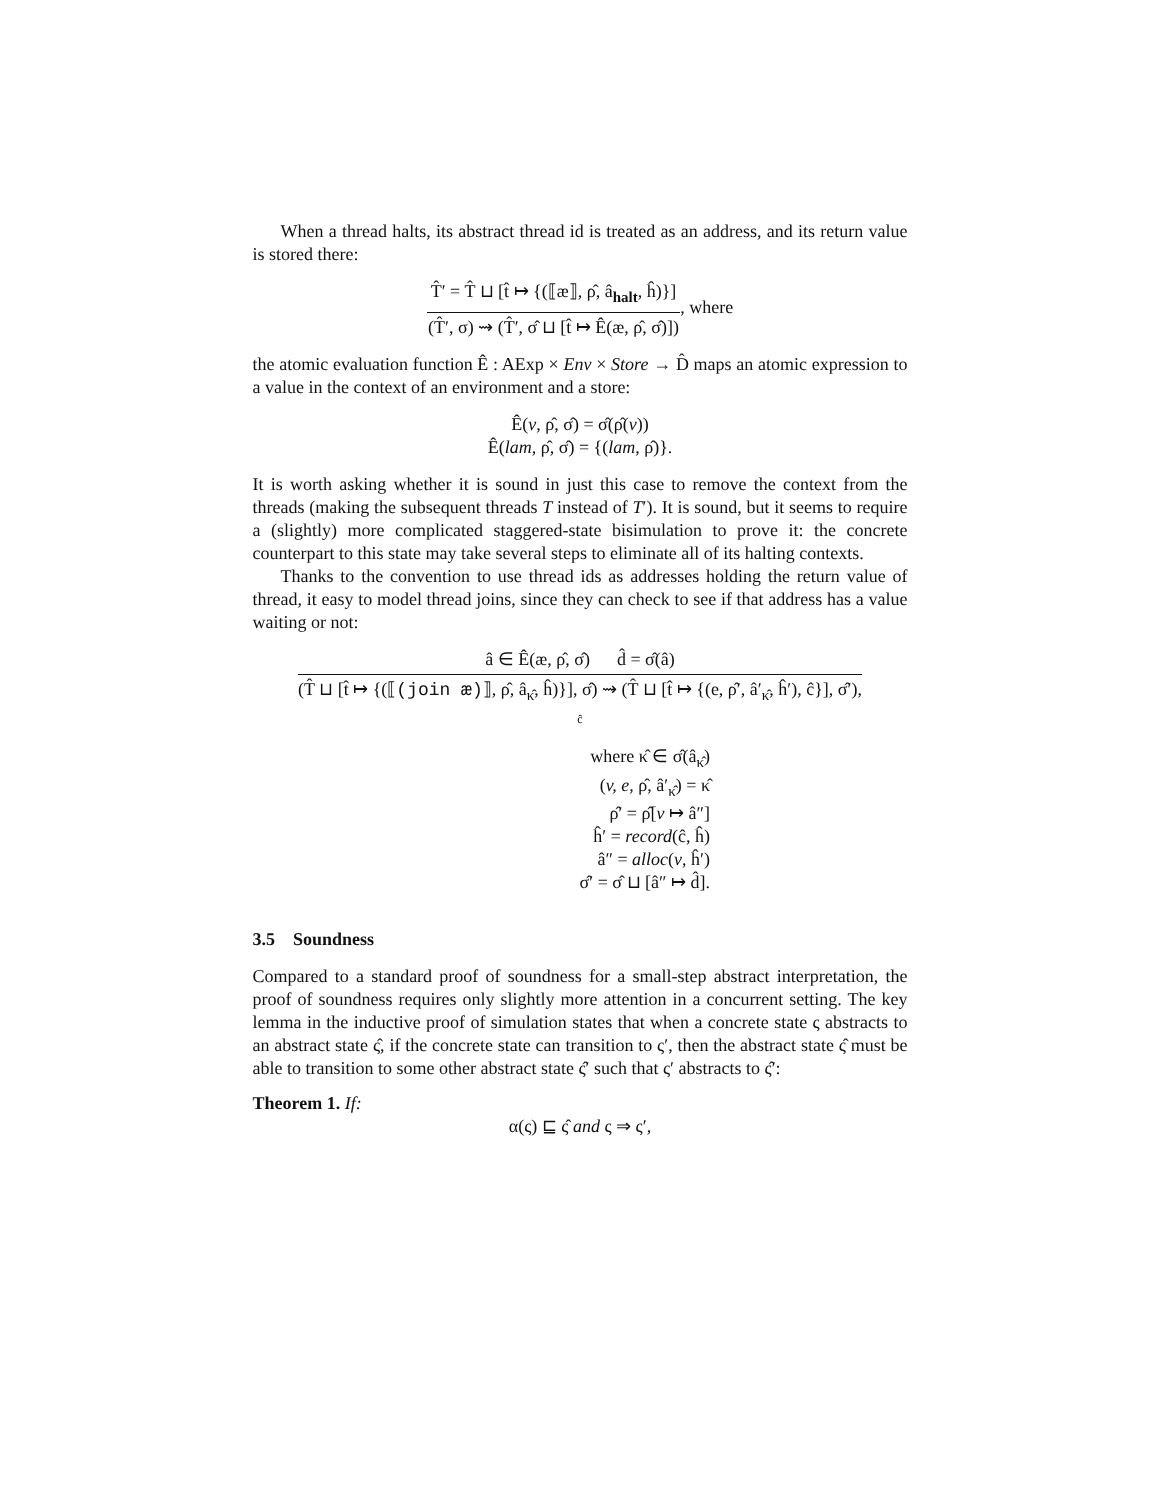When a thread halts, its abstract thread id is treated as an address, and its return value is stored there:
T̂′ = T̂ ⊔ [t̂ ↦ {(⟦æ⟧, ρ̂, â<sub>halt</sub>, ĥ)}]
(T̂′, σ) ⇝ (T̂′, σ̂ ⊔ [t̂ ↦ Ê(æ, ρ̂, σ̂)])
, where
the atomic evaluation function Ê : AExp × Env × Store → D̂ maps an atomic expression to a value in the context of an environment and a store:
Ê(v, ρ̂, σ̂) = σ̂(ρ̂(v))
Ê(lam, ρ̂, σ̂) = {(lam, ρ̂)}.
It is worth asking whether it is sound in just this case to remove the context from the threads (making the subsequent threads T instead of T′). It is sound, but it seems to require a (slightly) more complicated staggered-state bisimulation to prove it: the concrete counterpart to this state may take several steps to eliminate all of its halting contexts.
Thanks to the convention to use thread ids as addresses holding the return value of thread, it easy to model thread joins, since they can check to see if that address has a value waiting or not:
â ∈ Ê(æ, ρ̂, σ̂) d̂ = σ̂(â)
(T̂ ⊔ [t̂ ↦ {(⟦(join æ)⟧, ρ̂, â<sub>κ̂</sub>, ĥ)}], σ̂) ⇝ (T̂ ⊔ [t̂ ↦ {(e, ρ̂′, â′<sub>κ̂</sub>, ĥ′), ĉ}], σ̂′),
ĉ
where κ̂ ∈ σ̂(â<sub>κ̂</sub>)
(v, e, ρ̂, â′<sub>κ̂</sub>) = κ̂
ρ̂′ = ρ̂[v ↦ â″]
ĥ′ = record(ĉ, ĥ)
â″ = alloc(v, ĥ′)
σ̂′ = σ̂ ⊔ [â″ ↦ d̂].
3.5 Soundness
Compared to a standard proof of soundness for a small-step abstract interpretation, the proof of soundness requires only slightly more attention in a concurrent setting. The key lemma in the inductive proof of simulation states that when a concrete state ς abstracts to an abstract state ς̂, if the concrete state can transition to ς′, then the abstract state ς̂ must be able to transition to some other abstract state ς̂′ such that ς′ abstracts to ς̂′:
Theorem 1. If:
α(ς) ⊑ ς̂ and ς ⇒ ς′,